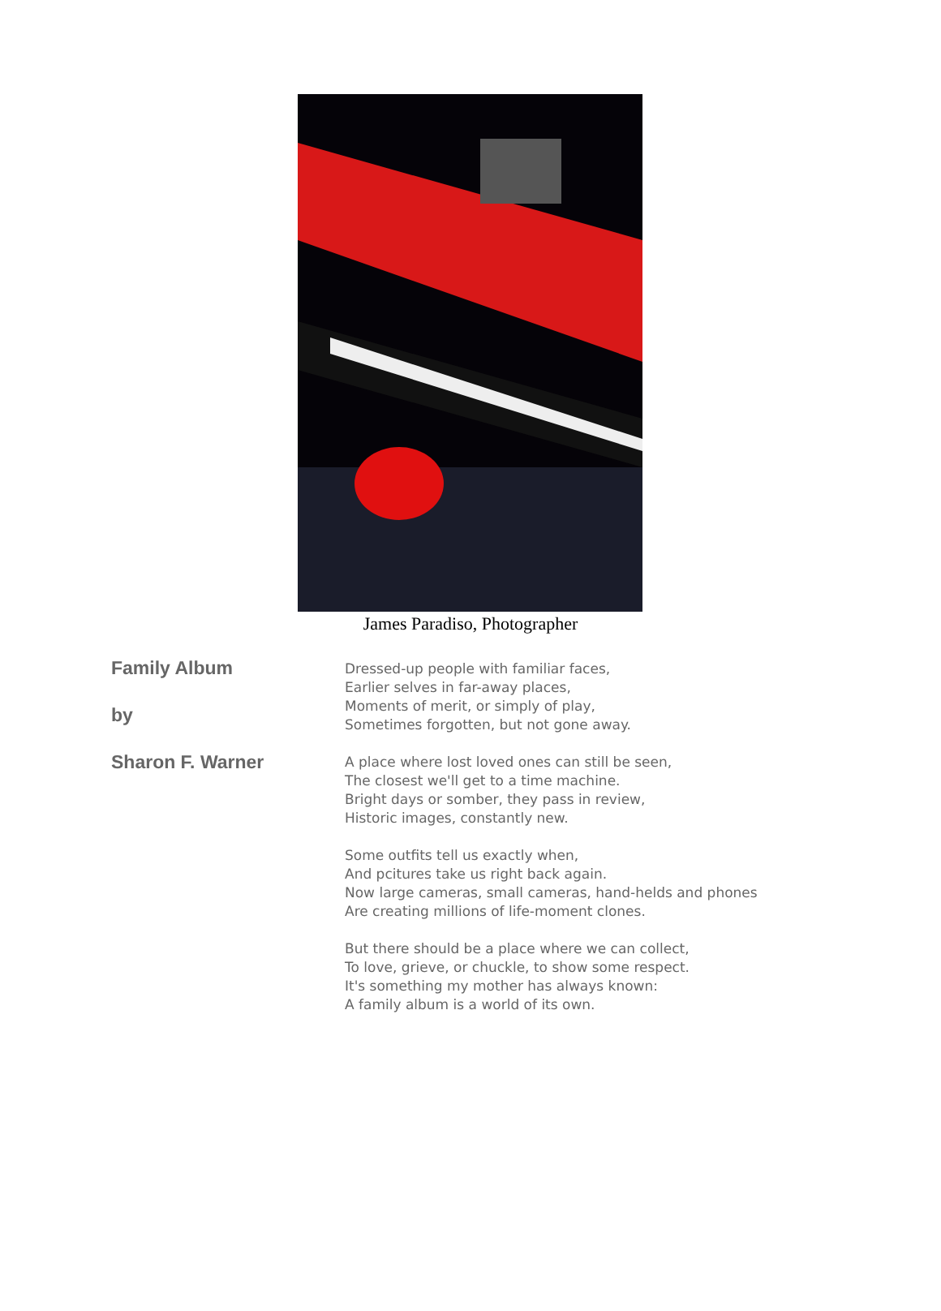James Paradiso, Photographer
Family Album
by
Sharon F. Warner
Dressed-up people with familiar faces,
Earlier selves in far-away places,
Moments of merit, or simply of play,
Sometimes forgotten, but not gone away.
A place where lost loved ones can still be seen,
The closest we'll get to a time machine.
Bright days or somber, they pass in review,
Historic images, constantly new.
Some outfits tell us exactly when,
And pcitures take us right back again.
Now large cameras, small cameras, hand-helds and phones
Are creating millions of life-moment clones.
But there should be a place where we can collect,
To love, grieve, or chuckle, to show some respect.
It's something my mother has always known:
A family album is a world of its own.